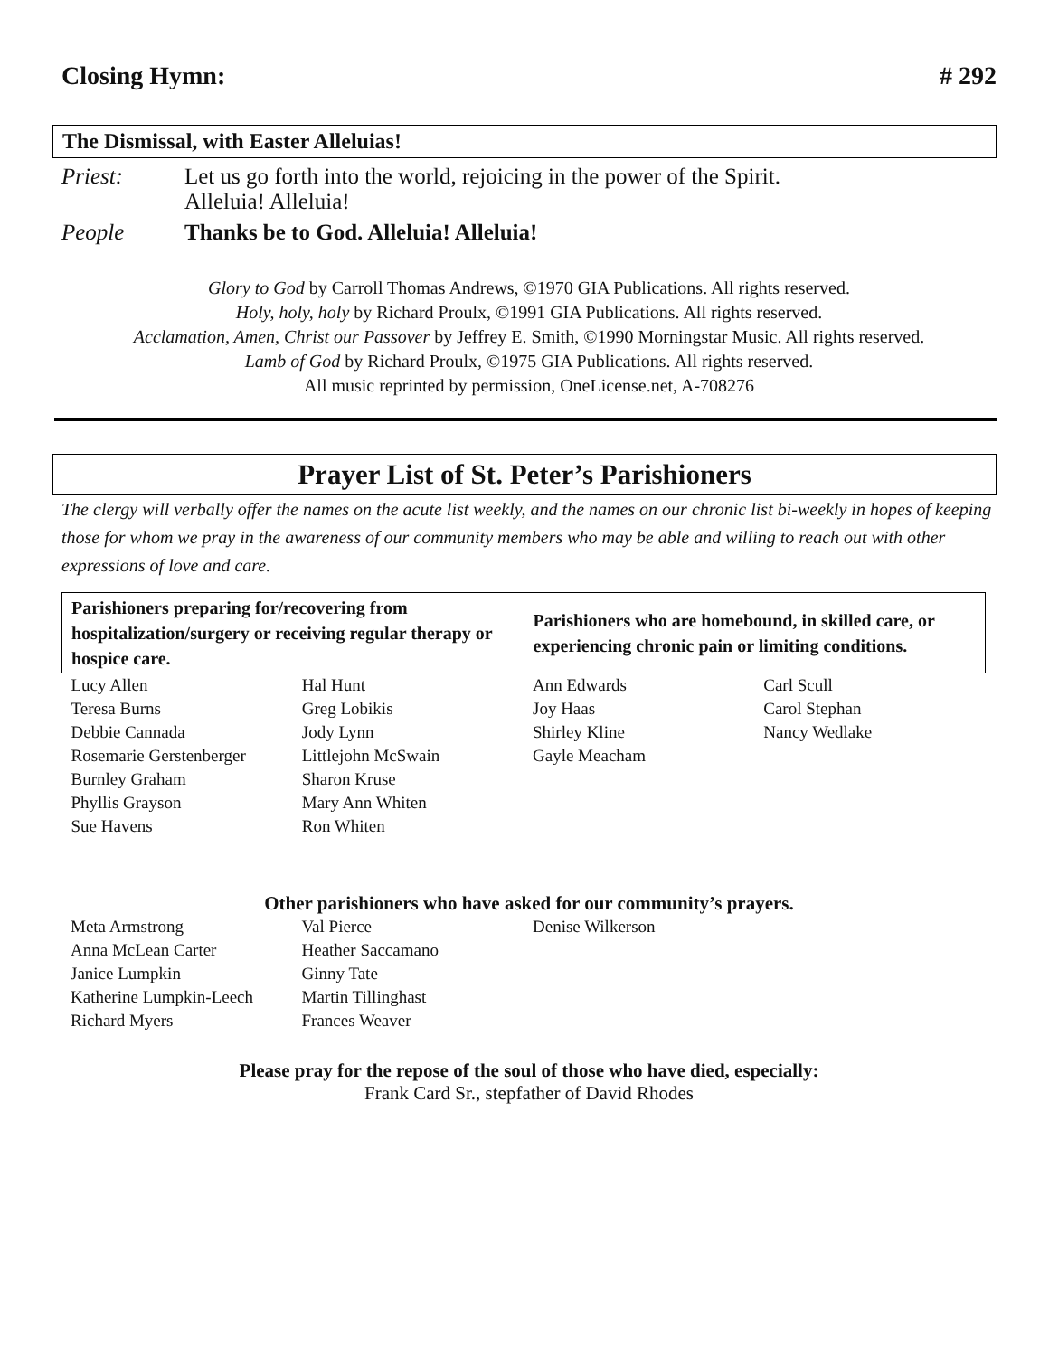Closing Hymn: # 292
The Dismissal, with Easter Alleluias!
Priest: Let us go forth into the world, rejoicing in the power of the Spirit.
Alleluia! Alleluia!
People Thanks be to God. Alleluia! Alleluia!
Glory to God by Carroll Thomas Andrews, ©1970 GIA Publications. All rights reserved.
Holy, holy, holy by Richard Proulx, ©1991 GIA Publications. All rights reserved.
Acclamation, Amen, Christ our Passover by Jeffrey E. Smith, ©1990 Morningstar Music. All rights reserved.
Lamb of God by Richard Proulx, ©1975 GIA Publications. All rights reserved.
All music reprinted by permission, OneLicense.net, A-708276
Prayer List of St. Peter’s Parishioners
The clergy will verbally offer the names on the acute list weekly, and the names on our chronic list bi-weekly in hopes of keeping those for whom we pray in the awareness of our community members who may be able and willing to reach out with other expressions of love and care.
| Parishioners preparing for/recovering from hospitalization/surgery or receiving regular therapy or hospice care. | | Parishioners who are homebound, in skilled care, or experiencing chronic pain or limiting conditions. | |
| --- | --- | --- | --- |
| Lucy Allen | Hal Hunt | Ann Edwards | Carl Scull |
| Teresa Burns | Greg Lobikis | Joy Haas | Carol Stephan |
| Debbie Cannada | Jody Lynn | Shirley Kline | Nancy Wedlake |
| Rosemarie Gerstenberger | Littlejohn McSwain | Gayle Meacham | |
| Burnley Graham | Sharon Kruse | | |
| Phyllis Grayson | Mary Ann Whiten | | |
| Sue Havens | Ron Whiten | | |
Other parishioners who have asked for our community’s prayers.
| Meta Armstrong | Val Pierce | Denise Wilkerson | |
| Anna McLean Carter | Heather Saccamano | | |
| Janice Lumpkin | Ginny Tate | | |
| Katherine Lumpkin-Leech | Martin Tillinghast | | |
| Richard Myers | Frances Weaver | | |
Please pray for the repose of the soul of those who have died, especially:
Frank Card Sr., stepfather of David Rhodes